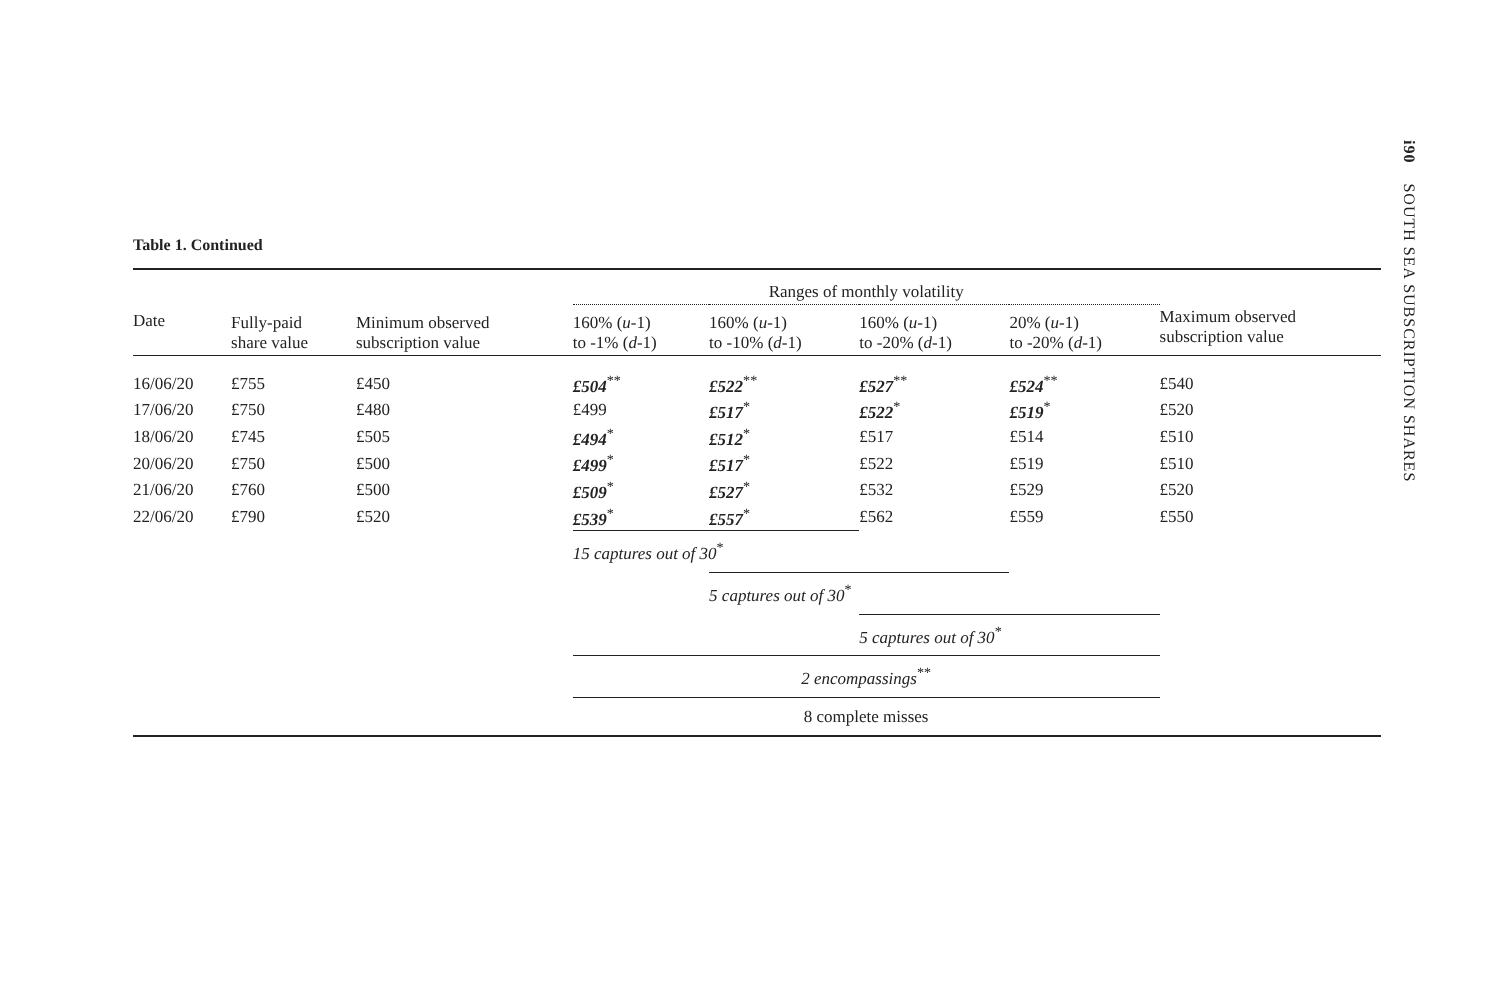i90 SOUTH SEA SUBSCRIPTION SHARES
Table 1. Continued
| | | | Ranges of monthly volatility | | | | |
| --- | --- | --- | --- | --- | --- | --- | --- |
| Date | Fully-paid share value | Minimum observed subscription value | 160% ( u -1) to -1% ( d -1) | 160% ( u -1) to -10% ( d -1) | 160% ( u -1) to -20% ( d -1) | 20% ( u -1) to -20% ( d -1) | Maximum observed subscription value |
| 16/06/20 | £755 | £450 | £504<sup>**</sup> | £522<sup>**</sup> | £527<sup>**</sup> | £524<sup>**</sup> | £540 |
| 17/06/20 | £750 | £480 | £499 | £517<sup>*</sup> | £522<sup>*</sup> | £519<sup>*</sup> | £520 |
| 18/06/20 | £745 | £505 | £494<sup>*</sup> | £512<sup>*</sup> | £517 | £514 | £510 |
| 20/06/20 | £750 | £500 | £499<sup>*</sup> | £517<sup>*</sup> | £522 | £519 | £510 |
| 21/06/20 | £760 | £500 | £509<sup>*</sup> | £527<sup>*</sup> | £532 | £529 | £520 |
| 22/06/20 | £790 | £520 | £539<sup>*</sup> | £557<sup>*</sup> | £562 | £559 | £550 |
| | | | 15 captures out of 30<sup>*</sup> | | | | |
| | | | | 5 captures out of 30<sup>*</sup> | | | |
| | | | | | 5 captures out of 30<sup>*</sup> | | |
| | | | 2 encompassings<sup>**</sup> | | | | |
| | | | 8 complete misses | | | | |